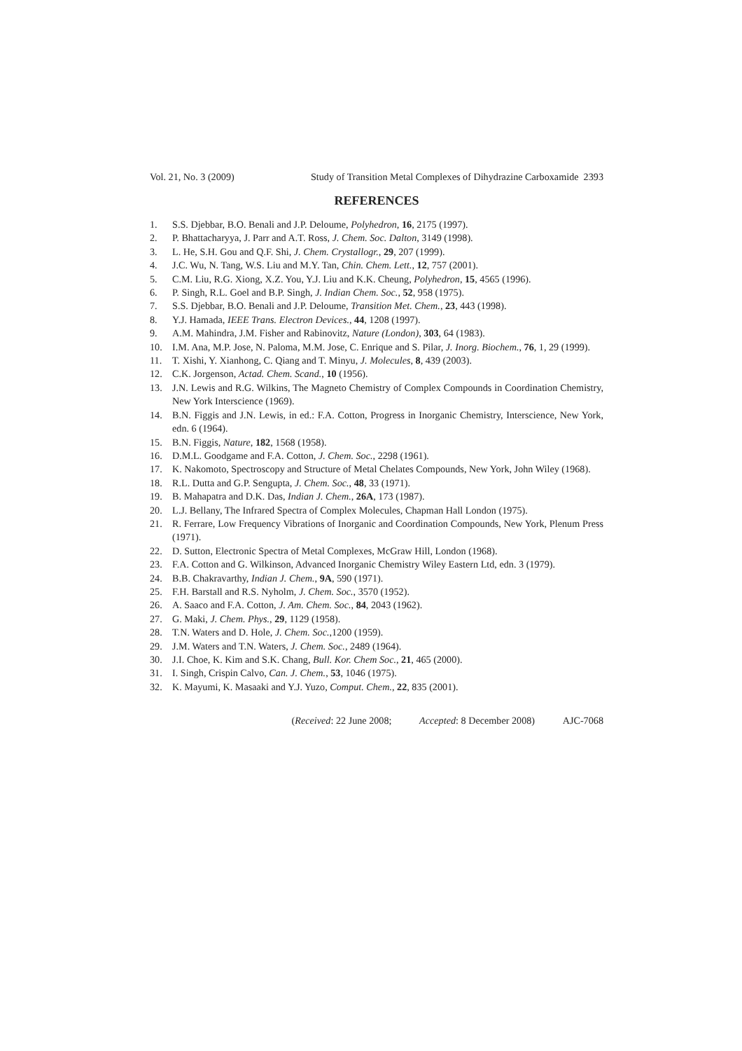Vol. 21, No. 3 (2009) Study of Transition Metal Complexes of Dihydrazine Carboxamide 2393
REFERENCES
1. S.S. Djebbar, B.O. Benali and J.P. Deloume, Polyhedron, 16, 2175 (1997).
2. P. Bhattacharyya, J. Parr and A.T. Ross, J. Chem. Soc. Dalton, 3149 (1998).
3. L. He, S.H. Gou and Q.F. Shi, J. Chem. Crystallogr., 29, 207 (1999).
4. J.C. Wu, N. Tang, W.S. Liu and M.Y. Tan, Chin. Chem. Lett., 12, 757 (2001).
5. C.M. Liu, R.G. Xiong, X.Z. You, Y.J. Liu and K.K. Cheung, Polyhedron, 15, 4565 (1996).
6. P. Singh, R.L. Goel and B.P. Singh, J. Indian Chem. Soc., 52, 958 (1975).
7. S.S. Djebbar, B.O. Benali and J.P. Deloume, Transition Met. Chem., 23, 443 (1998).
8. Y.J. Hamada, IEEE Trans. Electron Devices., 44, 1208 (1997).
9. A.M. Mahindra, J.M. Fisher and Rabinovitz, Nature (London), 303, 64 (1983).
10. I.M. Ana, M.P. Jose, N. Paloma, M.M. Jose, C. Enrique and S. Pilar, J. Inorg. Biochem., 76, 1, 29 (1999).
11. T. Xishi, Y. Xianhong, C. Qiang and T. Minyu, J. Molecules, 8, 439 (2003).
12. C.K. Jorgenson, Actad. Chem. Scand., 10 (1956).
13. J.N. Lewis and R.G. Wilkins, The Magneto Chemistry of Complex Compounds in Coordination Chemistry, New York Interscience (1969).
14. B.N. Figgis and J.N. Lewis, in ed.: F.A. Cotton, Progress in Inorganic Chemistry, Interscience, New York, edn. 6 (1964).
15. B.N. Figgis, Nature, 182, 1568 (1958).
16. D.M.L. Goodgame and F.A. Cotton, J. Chem. Soc., 2298 (1961).
17. K. Nakomoto, Spectroscopy and Structure of Metal Chelates Compounds, New York, John Wiley (1968).
18. R.L. Dutta and G.P. Sengupta, J. Chem. Soc., 48, 33 (1971).
19. B. Mahapatra and D.K. Das, Indian J. Chem., 26A, 173 (1987).
20. L.J. Bellany, The Infrared Spectra of Complex Molecules, Chapman Hall London (1975).
21. R. Ferrare, Low Frequency Vibrations of Inorganic and Coordination Compounds, New York, Plenum Press (1971).
22. D. Sutton, Electronic Spectra of Metal Complexes, McGraw Hill, London (1968).
23. F.A. Cotton and G. Wilkinson, Advanced Inorganic Chemistry Wiley Eastern Ltd, edn. 3 (1979).
24. B.B. Chakravarthy, Indian J. Chem., 9A, 590 (1971).
25. F.H. Barstall and R.S. Nyholm, J. Chem. Soc., 3570 (1952).
26. A. Saaco and F.A. Cotton, J. Am. Chem. Soc., 84, 2043 (1962).
27. G. Maki, J. Chem. Phys., 29, 1129 (1958).
28. T.N. Waters and D. Hole, J. Chem. Soc.,1200 (1959).
29. J.M. Waters and T.N. Waters, J. Chem. Soc., 2489 (1964).
30. J.I. Choe, K. Kim and S.K. Chang, Bull. Kor. Chem Soc., 21, 465 (2000).
31. I. Singh, Crispin Calvo, Can. J. Chem., 53, 1046 (1975).
32. K. Mayumi, K. Masaaki and Y.J. Yuzo, Comput. Chem., 22, 835 (2001).
(Received: 22 June 2008; Accepted: 8 December 2008) AJC-7068